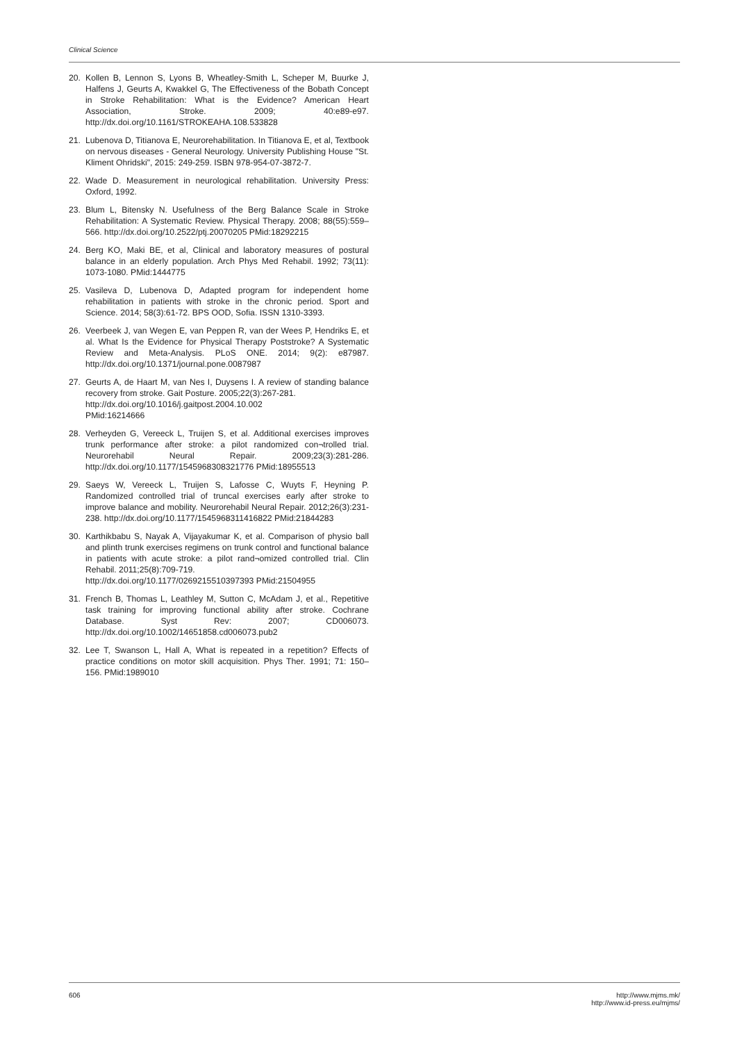Clinical Science
20. Kollen B, Lennon S, Lyons B, Wheatley-Smith L, Scheper M, Buurke J, Halfens J, Geurts A, Kwakkel G, The Effectiveness of the Bobath Concept in Stroke Rehabilitation: What is the Evidence? American Heart Association, Stroke. 2009; 40:e89-e97. http://dx.doi.org/10.1161/STROKEAHA.108.533828
21. Lubenova D, Titianova E, Neurorehabilitation. In Titianova E, et al, Textbook on nervous diseases - General Neurology. University Publishing House "St. Kliment Ohridski", 2015: 249-259. ISBN 978-954-07-3872-7.
22. Wade D. Measurement in neurological rehabilitation. University Press: Oxford, 1992.
23. Blum L, Bitensky N. Usefulness of the Berg Balance Scale in Stroke Rehabilitation: A Systematic Review. Physical Therapy. 2008; 88(55):559–566. http://dx.doi.org/10.2522/ptj.20070205 PMid:18292215
24. Berg KO, Maki BE, et al, Clinical and laboratory measures of postural balance in an elderly population. Arch Phys Med Rehabil. 1992; 73(11): 1073-1080. PMid:1444775
25. Vasileva D, Lubenova D, Adapted program for independent home rehabilitation in patients with stroke in the chronic period. Sport and Science. 2014; 58(3):61-72. BPS OOD, Sofia. ISSN 1310-3393.
26. Veerbeek J, van Wegen E, van Peppen R, van der Wees P, Hendriks E, et al. What Is the Evidence for Physical Therapy Poststroke? A Systematic Review and Meta-Analysis. PLoS ONE. 2014; 9(2): e87987. http://dx.doi.org/10.1371/journal.pone.0087987
27. Geurts A, de Haart M, van Nes I, Duysens I. A review of standing balance recovery from stroke. Gait Posture. 2005;22(3):267-281.
http://dx.doi.org/10.1016/j.gaitpost.2004.10.002
PMid:16214666
28. Verheyden G, Vereeck L, Truijen S, et al. Additional exercises improves trunk performance after stroke: a pilot randomized con¬trolled trial. Neurorehabil Neural Repair. 2009;23(3):281-286. http://dx.doi.org/10.1177/1545968308321776 PMid:18955513
29. Saeys W, Vereeck L, Truijen S, Lafosse C, Wuyts F, Heyning P. Randomized controlled trial of truncal exercises early after stroke to improve balance and mobility. Neurorehabil Neural Repair. 2012;26(3):231-238. http://dx.doi.org/10.1177/1545968311416822 PMid:21844283
30. Karthikbabu S, Nayak A, Vijayakumar K, et al. Comparison of physio ball and plinth trunk exercises regimens on trunk control and functional balance in patients with acute stroke: a pilot rand¬omized controlled trial. Clin Rehabil. 2011;25(8):709-719.
http://dx.doi.org/10.1177/0269215510397393 PMid:21504955
31. French B, Thomas L, Leathley M, Sutton C, McAdam J, et al., Repetitive task training for improving functional ability after stroke. Cochrane Database. Syst Rev: 2007; CD006073. http://dx.doi.org/10.1002/14651858.cd006073.pub2
32. Lee T, Swanson L, Hall A, What is repeated in a repetition? Effects of practice conditions on motor skill acquisition. Phys Ther. 1991; 71: 150–156. PMid:1989010
606 http://www.mjms.mk/
http://www.id-press.eu/mjms/